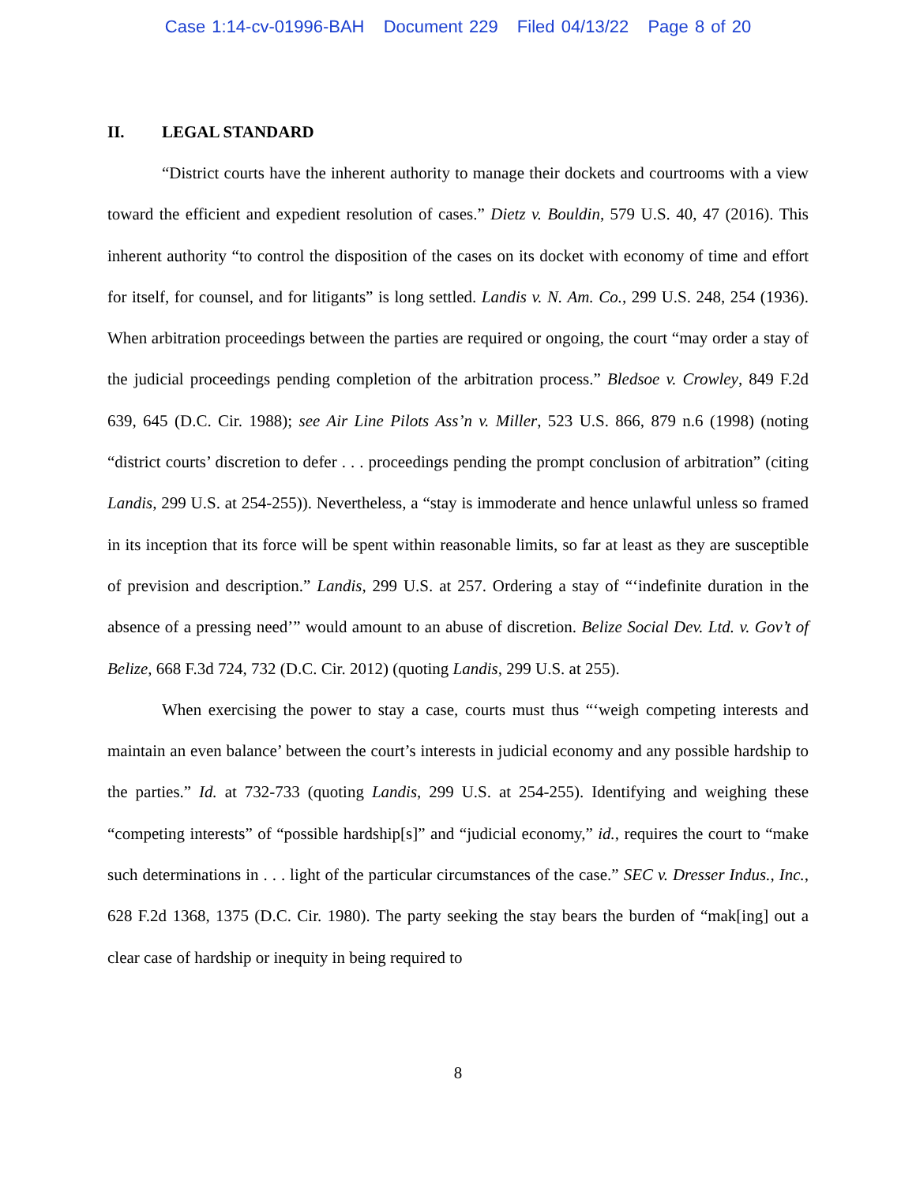Case 1:14-cv-01996-BAH Document 229 Filed 04/13/22 Page 8 of 20
II. LEGAL STANDARD
“District courts have the inherent authority to manage their dockets and courtrooms with a view toward the efficient and expedient resolution of cases.” Dietz v. Bouldin, 579 U.S. 40, 47 (2016). This inherent authority “to control the disposition of the cases on its docket with economy of time and effort for itself, for counsel, and for litigants” is long settled. Landis v. N. Am. Co., 299 U.S. 248, 254 (1936). When arbitration proceedings between the parties are required or ongoing, the court “may order a stay of the judicial proceedings pending completion of the arbitration process.” Bledsoe v. Crowley, 849 F.2d 639, 645 (D.C. Cir. 1988); see Air Line Pilots Ass’n v. Miller, 523 U.S. 866, 879 n.6 (1998) (noting “district courts’ discretion to defer . . . proceedings pending the prompt conclusion of arbitration” (citing Landis, 299 U.S. at 254-255)). Nevertheless, a “stay is immoderate and hence unlawful unless so framed in its inception that its force will be spent within reasonable limits, so far at least as they are susceptible of prevision and description.” Landis, 299 U.S. at 257. Ordering a stay of “‘indefinite duration in the absence of a pressing need’” would amount to an abuse of discretion. Belize Social Dev. Ltd. v. Gov’t of Belize, 668 F.3d 724, 732 (D.C. Cir. 2012) (quoting Landis, 299 U.S. at 255).
When exercising the power to stay a case, courts must thus “‘weigh competing interests and maintain an even balance’ between the court’s interests in judicial economy and any possible hardship to the parties.” Id. at 732-733 (quoting Landis, 299 U.S. at 254-255). Identifying and weighing these “competing interests” of “possible hardship[s]” and “judicial economy,” id., requires the court to “make such determinations in . . . light of the particular circumstances of the case.” SEC v. Dresser Indus., Inc., 628 F.2d 1368, 1375 (D.C. Cir. 1980). The party seeking the stay bears the burden of “mak[ing] out a clear case of hardship or inequity in being required to
8